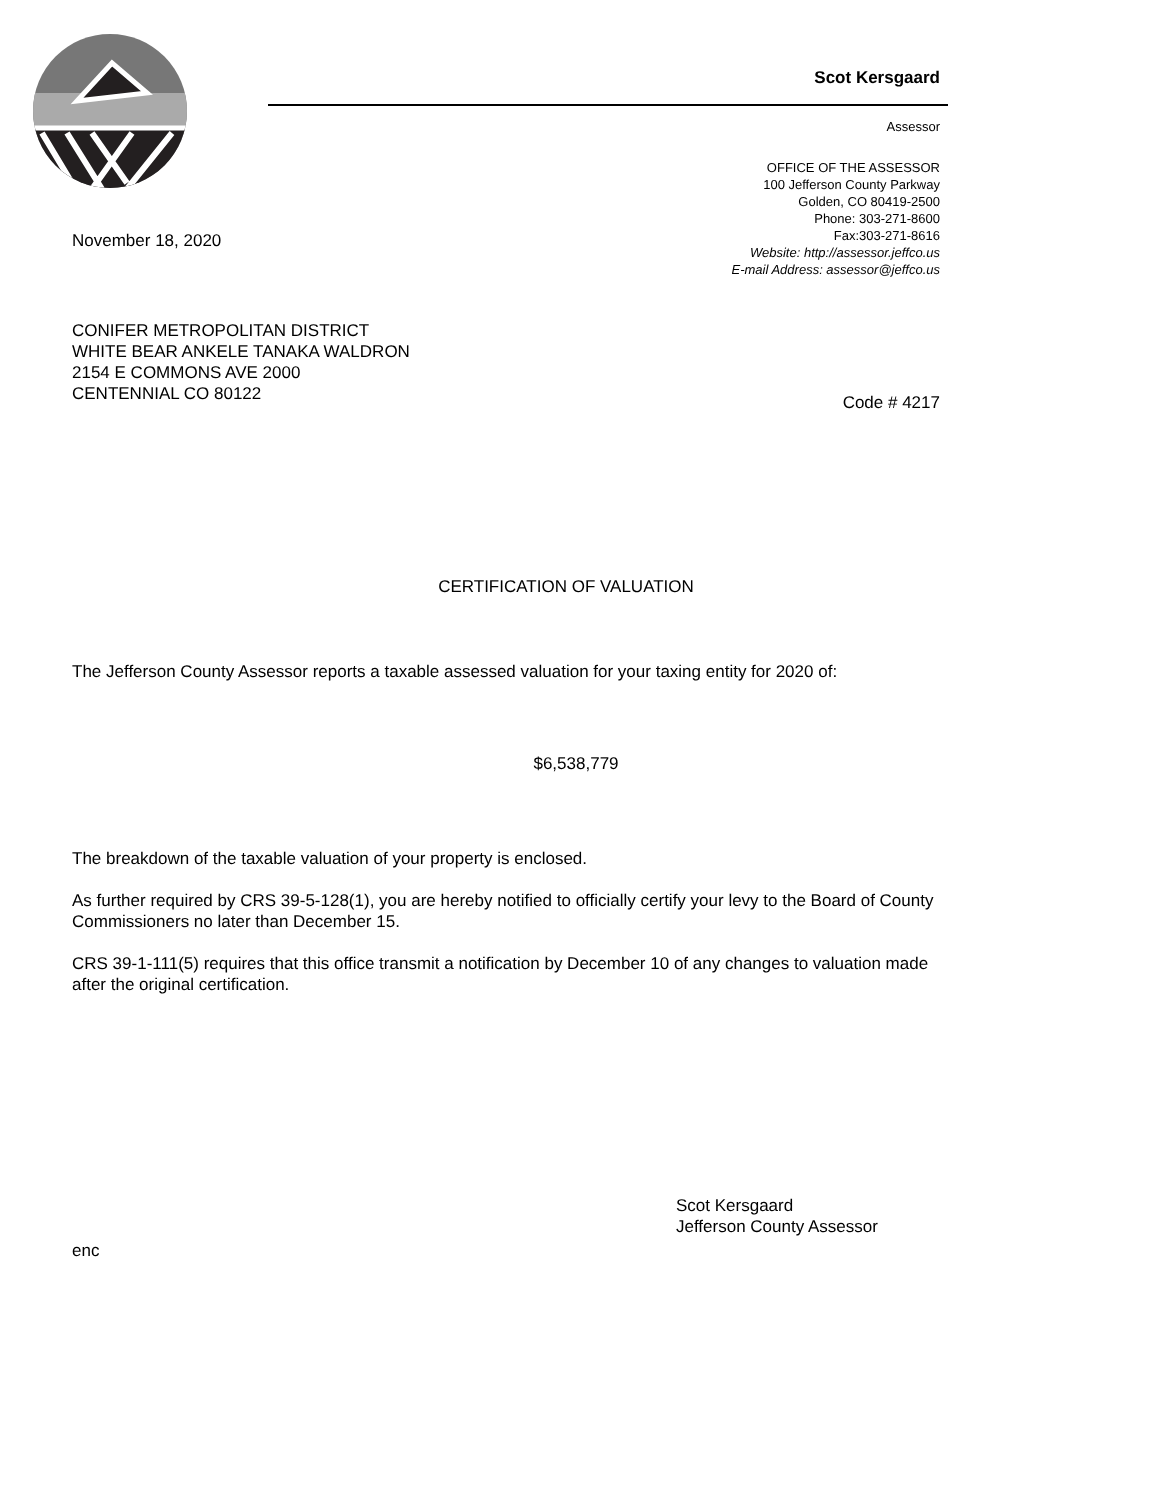Scot Kersgaard
Assessor
OFFICE OF THE ASSESSOR
100 Jefferson County Parkway
Golden, CO 80419-2500
Phone: 303-271-8600
Fax:303-271-8616
Website: http://assessor.jeffco.us
E-mail Address: assessor@jeffco.us
November 18, 2020
CONIFER METROPOLITAN DISTRICT
WHITE BEAR ANKELE TANAKA WALDRON
2154 E COMMONS AVE 2000
CENTENNIAL CO 80122
Code # 4217
CERTIFICATION OF VALUATION
The Jefferson County Assessor reports a taxable assessed valuation for your taxing entity for 2020 of:
$6,538,779
The breakdown of the taxable valuation of your property is enclosed.
As further required by CRS 39-5-128(1), you are hereby notified to officially certify your levy to the Board of County Commissioners no later than December 15.
CRS 39-1-111(5) requires that this office transmit a notification by December 10 of any changes to valuation made after the original certification.
Scot Kersgaard
Jefferson County Assessor
enc